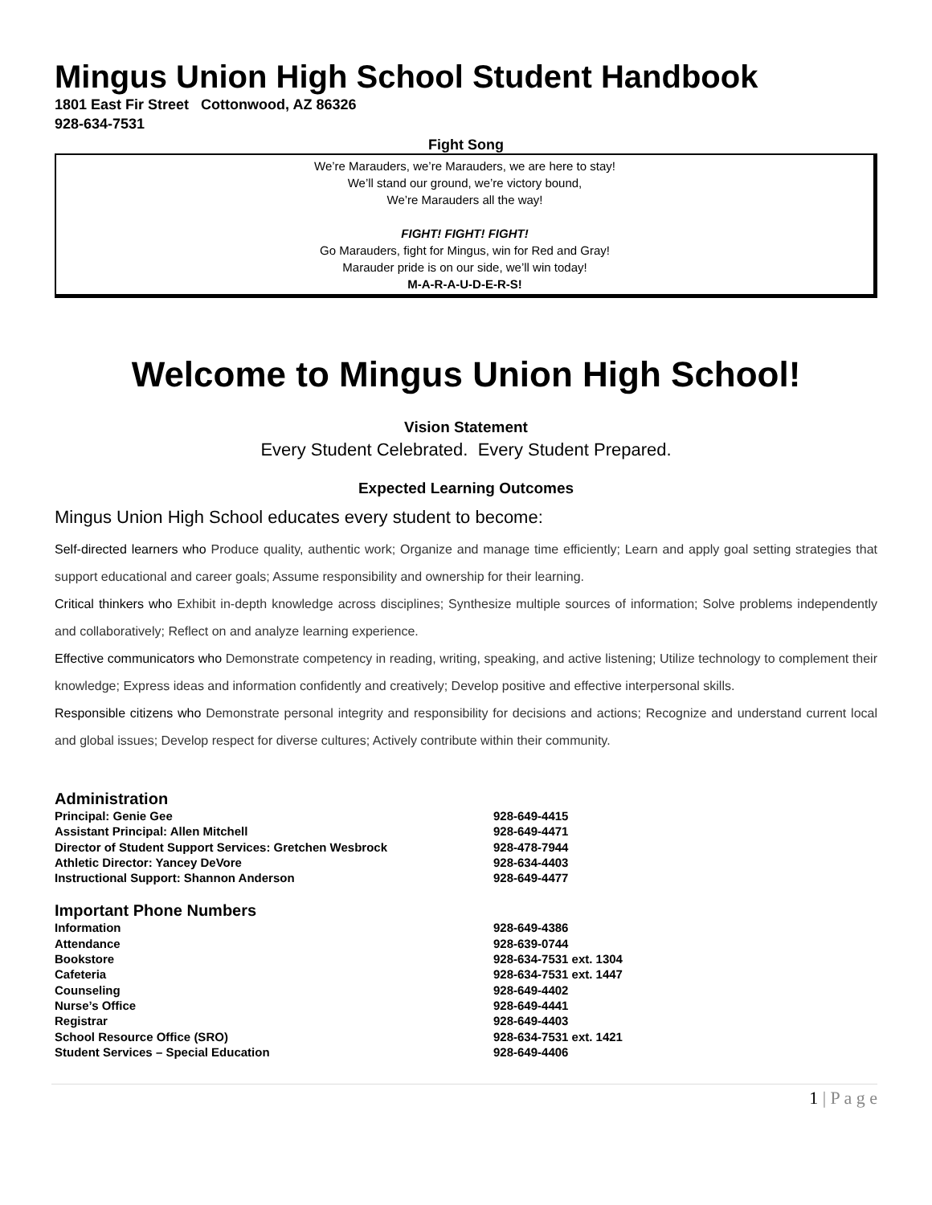Mingus Union High School Student Handbook
1801 East Fir Street Cottonwood, AZ 86326
928-634-7531
Fight Song
We’re Marauders, we’re Marauders, we are here to stay!
We’ll stand our ground, we’re victory bound,
We’re Marauders all the way!
FIGHT! FIGHT! FIGHT!
Go Marauders, fight for Mingus, win for Red and Gray!
Marauder pride is on our side, we’ll win today!
M-A-R-A-U-D-E-R-S!
Welcome to Mingus Union High School!
Vision Statement
Every Student Celebrated. Every Student Prepared.
Expected Learning Outcomes
Mingus Union High School educates every student to become:
Self-directed learners who Produce quality, authentic work; Organize and manage time efficiently; Learn and apply goal setting strategies that support educational and career goals; Assume responsibility and ownership for their learning.
Critical thinkers who Exhibit in-depth knowledge across disciplines; Synthesize multiple sources of information; Solve problems independently and collaboratively; Reflect on and analyze learning experience.
Effective communicators who Demonstrate competency in reading, writing, speaking, and active listening; Utilize technology to complement their knowledge; Express ideas and information confidently and creatively; Develop positive and effective interpersonal skills.
Responsible citizens who Demonstrate personal integrity and responsibility for decisions and actions; Recognize and understand current local and global issues; Develop respect for diverse cultures; Actively contribute within their community.
Administration
| Principal: Genie Gee | 928-649-4415 |
| Assistant Principal: Allen Mitchell | 928-649-4471 |
| Director of Student Support Services: Gretchen Wesbrock | 928-478-7944 |
| Athletic Director: Yancey DeVore | 928-634-4403 |
| Instructional Support: Shannon Anderson | 928-649-4477 |
Important Phone Numbers
| Information | 928-649-4386 |
| Attendance | 928-639-0744 |
| Bookstore | 928-634-7531 ext. 1304 |
| Cafeteria | 928-634-7531 ext. 1447 |
| Counseling | 928-649-4402 |
| Nurse’s Office | 928-649-4441 |
| Registrar | 928-649-4403 |
| School Resource Office (SRO) | 928-634-7531 ext. 1421 |
| Student Services – Special Education | 928-649-4406 |
1 | P a g e